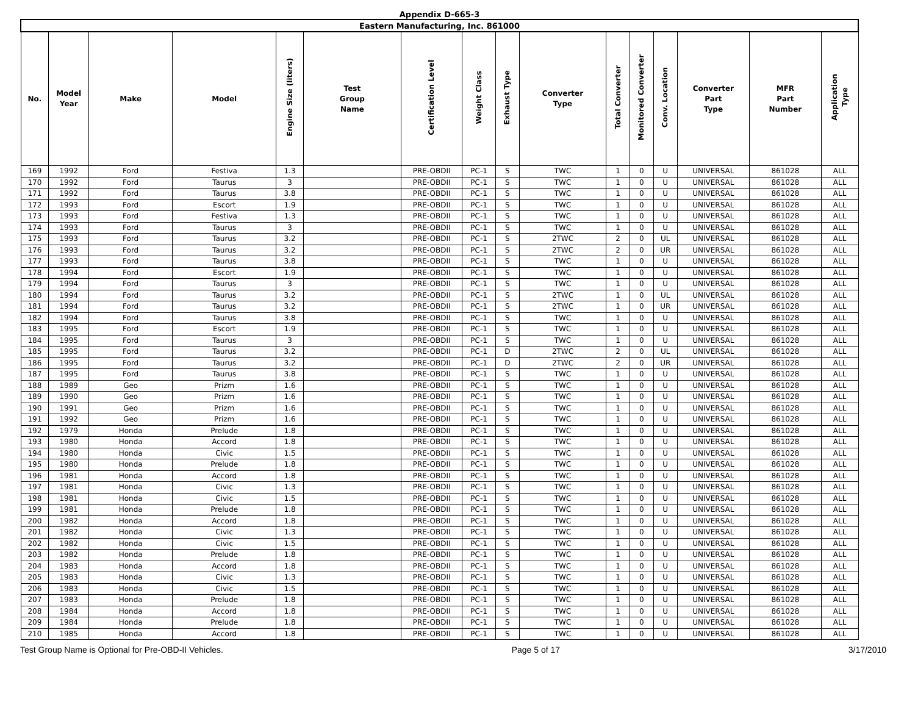Appendix D-665-3
| Eastern Manufacturing, Inc. 861000 | | | | | | | | | | | | | | | |
| --- | --- | --- | --- | --- | --- | --- | --- | --- | --- | --- | --- | --- | --- | --- | --- |
| No. | Model Year | Make | Model | Engine Size (liters) | Test Group Name | Certification Level | Weight Class | Exhaust Type | Converter Type | Total Converter | Monitored Converter | Conv. Location | Converter Part Type | MFR Part Number | Application Type |
| 169 | 1992 | Ford | Festiva | 1.3 | | PRE-OBDII | PC-1 | S | TWC | 1 | 0 | U | UNIVERSAL | 861028 | ALL |
| 170 | 1992 | Ford | Taurus | 3 | | PRE-OBDII | PC-1 | S | TWC | 1 | 0 | U | UNIVERSAL | 861028 | ALL |
| 171 | 1992 | Ford | Taurus | 3.8 | | PRE-OBDII | PC-1 | S | TWC | 1 | 0 | U | UNIVERSAL | 861028 | ALL |
| 172 | 1993 | Ford | Escort | 1.9 | | PRE-OBDII | PC-1 | S | TWC | 1 | 0 | U | UNIVERSAL | 861028 | ALL |
| 173 | 1993 | Ford | Festiva | 1.3 | | PRE-OBDII | PC-1 | S | TWC | 1 | 0 | U | UNIVERSAL | 861028 | ALL |
| 174 | 1993 | Ford | Taurus | 3 | | PRE-OBDII | PC-1 | S | TWC | 1 | 0 | U | UNIVERSAL | 861028 | ALL |
| 175 | 1993 | Ford | Taurus | 3.2 | | PRE-OBDII | PC-1 | S | 2TWC | 2 | 0 | UL | UNIVERSAL | 861028 | ALL |
| 176 | 1993 | Ford | Taurus | 3.2 | | PRE-OBDII | PC-1 | S | 2TWC | 2 | 0 | UR | UNIVERSAL | 861028 | ALL |
| 177 | 1993 | Ford | Taurus | 3.8 | | PRE-OBDII | PC-1 | S | TWC | 1 | 0 | U | UNIVERSAL | 861028 | ALL |
| 178 | 1994 | Ford | Escort | 1.9 | | PRE-OBDII | PC-1 | S | TWC | 1 | 0 | U | UNIVERSAL | 861028 | ALL |
| 179 | 1994 | Ford | Taurus | 3 | | PRE-OBDII | PC-1 | S | TWC | 1 | 0 | U | UNIVERSAL | 861028 | ALL |
| 180 | 1994 | Ford | Taurus | 3.2 | | PRE-OBDII | PC-1 | S | 2TWC | 1 | 0 | UL | UNIVERSAL | 861028 | ALL |
| 181 | 1994 | Ford | Taurus | 3.2 | | PRE-OBDII | PC-1 | S | 2TWC | 1 | 0 | UR | UNIVERSAL | 861028 | ALL |
| 182 | 1994 | Ford | Taurus | 3.8 | | PRE-OBDII | PC-1 | S | TWC | 1 | 0 | U | UNIVERSAL | 861028 | ALL |
| 183 | 1995 | Ford | Escort | 1.9 | | PRE-OBDII | PC-1 | S | TWC | 1 | 0 | U | UNIVERSAL | 861028 | ALL |
| 184 | 1995 | Ford | Taurus | 3 | | PRE-OBDII | PC-1 | S | TWC | 1 | 0 | U | UNIVERSAL | 861028 | ALL |
| 185 | 1995 | Ford | Taurus | 3.2 | | PRE-OBDII | PC-1 | D | 2TWC | 2 | 0 | UL | UNIVERSAL | 861028 | ALL |
| 186 | 1995 | Ford | Taurus | 3.2 | | PRE-OBDII | PC-1 | D | 2TWC | 2 | 0 | UR | UNIVERSAL | 861028 | ALL |
| 187 | 1995 | Ford | Taurus | 3.8 | | PRE-OBDII | PC-1 | S | TWC | 1 | 0 | U | UNIVERSAL | 861028 | ALL |
| 188 | 1989 | Geo | Prizm | 1.6 | | PRE-OBDII | PC-1 | S | TWC | 1 | 0 | U | UNIVERSAL | 861028 | ALL |
| 189 | 1990 | Geo | Prizm | 1.6 | | PRE-OBDII | PC-1 | S | TWC | 1 | 0 | U | UNIVERSAL | 861028 | ALL |
| 190 | 1991 | Geo | Prizm | 1.6 | | PRE-OBDII | PC-1 | S | TWC | 1 | 0 | U | UNIVERSAL | 861028 | ALL |
| 191 | 1992 | Geo | Prizm | 1.6 | | PRE-OBDII | PC-1 | S | TWC | 1 | 0 | U | UNIVERSAL | 861028 | ALL |
| 192 | 1979 | Honda | Prelude | 1.8 | | PRE-OBDII | PC-1 | S | TWC | 1 | 0 | U | UNIVERSAL | 861028 | ALL |
| 193 | 1980 | Honda | Accord | 1.8 | | PRE-OBDII | PC-1 | S | TWC | 1 | 0 | U | UNIVERSAL | 861028 | ALL |
| 194 | 1980 | Honda | Civic | 1.5 | | PRE-OBDII | PC-1 | S | TWC | 1 | 0 | U | UNIVERSAL | 861028 | ALL |
| 195 | 1980 | Honda | Prelude | 1.8 | | PRE-OBDII | PC-1 | S | TWC | 1 | 0 | U | UNIVERSAL | 861028 | ALL |
| 196 | 1981 | Honda | Accord | 1.8 | | PRE-OBDII | PC-1 | S | TWC | 1 | 0 | U | UNIVERSAL | 861028 | ALL |
| 197 | 1981 | Honda | Civic | 1.3 | | PRE-OBDII | PC-1 | S | TWC | 1 | 0 | U | UNIVERSAL | 861028 | ALL |
| 198 | 1981 | Honda | Civic | 1.5 | | PRE-OBDII | PC-1 | S | TWC | 1 | 0 | U | UNIVERSAL | 861028 | ALL |
| 199 | 1981 | Honda | Prelude | 1.8 | | PRE-OBDII | PC-1 | S | TWC | 1 | 0 | U | UNIVERSAL | 861028 | ALL |
| 200 | 1982 | Honda | Accord | 1.8 | | PRE-OBDII | PC-1 | S | TWC | 1 | 0 | U | UNIVERSAL | 861028 | ALL |
| 201 | 1982 | Honda | Civic | 1.3 | | PRE-OBDII | PC-1 | S | TWC | 1 | 0 | U | UNIVERSAL | 861028 | ALL |
| 202 | 1982 | Honda | Civic | 1.5 | | PRE-OBDII | PC-1 | S | TWC | 1 | 0 | U | UNIVERSAL | 861028 | ALL |
| 203 | 1982 | Honda | Prelude | 1.8 | | PRE-OBDII | PC-1 | S | TWC | 1 | 0 | U | UNIVERSAL | 861028 | ALL |
| 204 | 1983 | Honda | Accord | 1.8 | | PRE-OBDII | PC-1 | S | TWC | 1 | 0 | U | UNIVERSAL | 861028 | ALL |
| 205 | 1983 | Honda | Civic | 1.3 | | PRE-OBDII | PC-1 | S | TWC | 1 | 0 | U | UNIVERSAL | 861028 | ALL |
| 206 | 1983 | Honda | Civic | 1.5 | | PRE-OBDII | PC-1 | S | TWC | 1 | 0 | U | UNIVERSAL | 861028 | ALL |
| 207 | 1983 | Honda | Prelude | 1.8 | | PRE-OBDII | PC-1 | S | TWC | 1 | 0 | U | UNIVERSAL | 861028 | ALL |
| 208 | 1984 | Honda | Accord | 1.8 | | PRE-OBDII | PC-1 | S | TWC | 1 | 0 | U | UNIVERSAL | 861028 | ALL |
| 209 | 1984 | Honda | Prelude | 1.8 | | PRE-OBDII | PC-1 | S | TWC | 1 | 0 | U | UNIVERSAL | 861028 | ALL |
| 210 | 1985 | Honda | Accord | 1.8 | | PRE-OBDII | PC-1 | S | TWC | 1 | 0 | U | UNIVERSAL | 861028 | ALL |
Test Group Name is Optional for Pre-OBD-II Vehicles. Page 5 of 17 3/17/2010